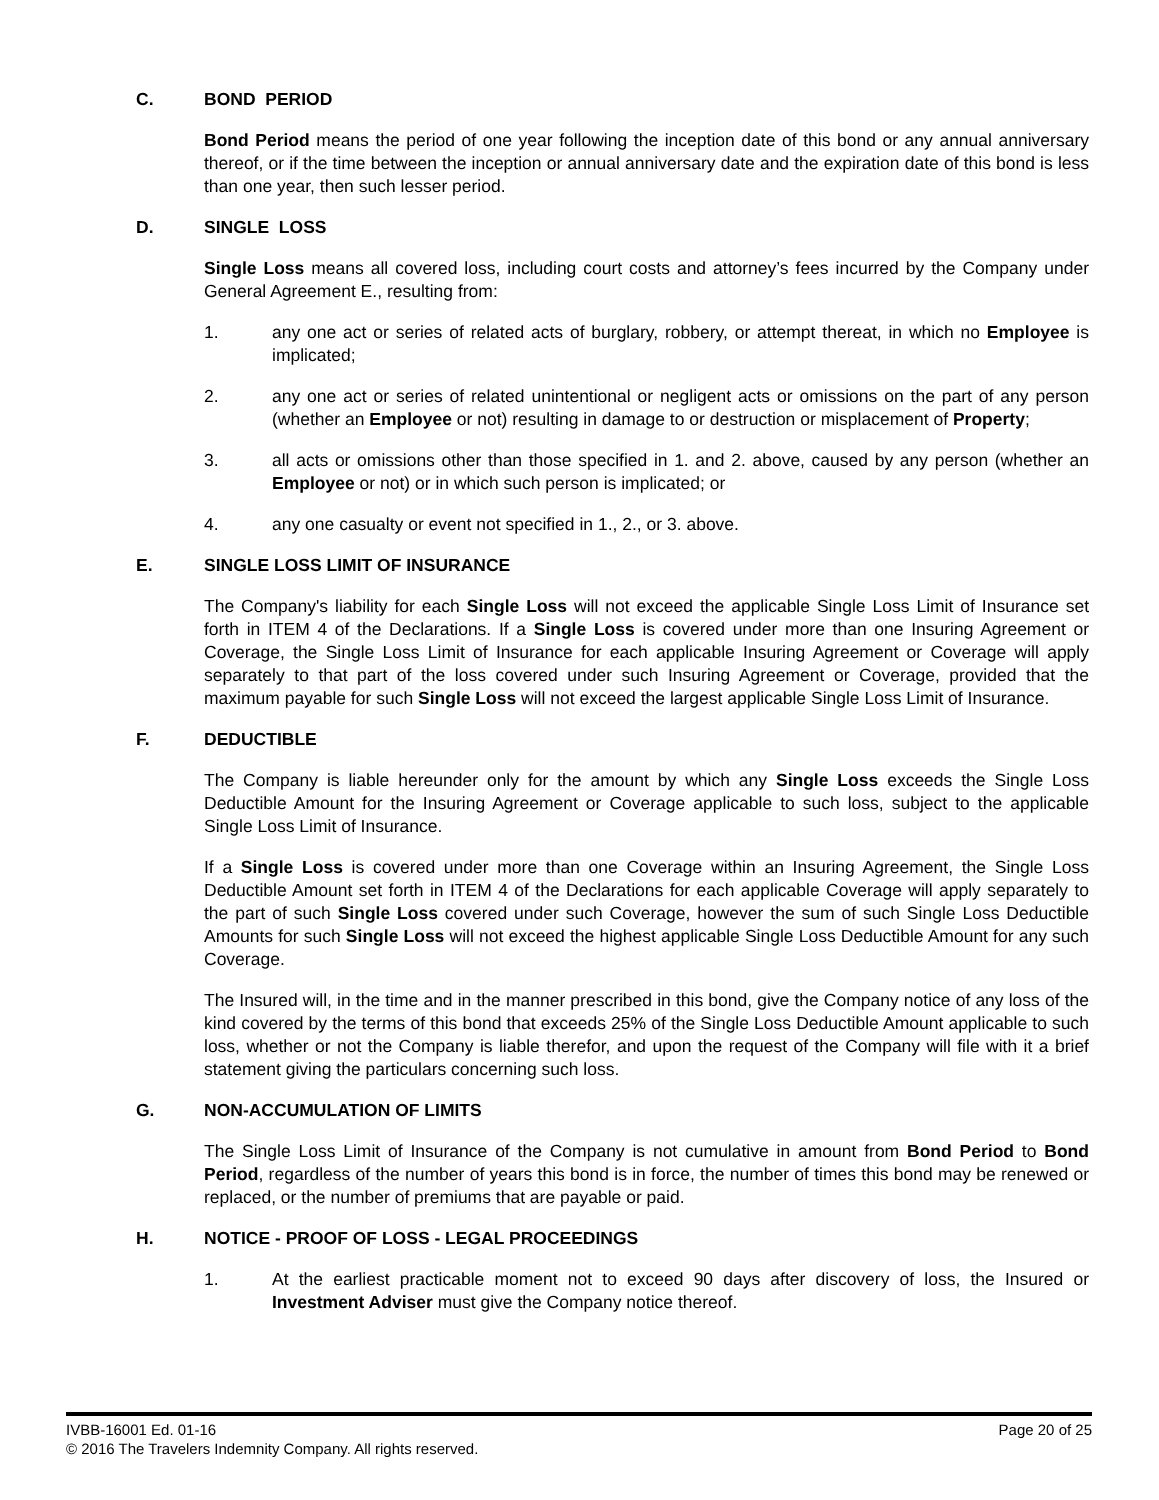C. BOND PERIOD
Bond Period means the period of one year following the inception date of this bond or any annual anniversary thereof, or if the time between the inception or annual anniversary date and the expiration date of this bond is less than one year, then such lesser period.
D. SINGLE LOSS
Single Loss means all covered loss, including court costs and attorney’s fees incurred by the Company under General Agreement E., resulting from:
1. any one act or series of related acts of burglary, robbery, or attempt thereat, in which no Employee is implicated;
2. any one act or series of related unintentional or negligent acts or omissions on the part of any person (whether an Employee or not) resulting in damage to or destruction or misplacement of Property;
3. all acts or omissions other than those specified in 1. and 2. above, caused by any person (whether an Employee or not) or in which such person is implicated; or
4. any one casualty or event not specified in 1., 2., or 3. above.
E. SINGLE LOSS LIMIT OF INSURANCE
The Company's liability for each Single Loss will not exceed the applicable Single Loss Limit of Insurance set forth in ITEM 4 of the Declarations. If a Single Loss is covered under more than one Insuring Agreement or Coverage, the Single Loss Limit of Insurance for each applicable Insuring Agreement or Coverage will apply separately to that part of the loss covered under such Insuring Agreement or Coverage, provided that the maximum payable for such Single Loss will not exceed the largest applicable Single Loss Limit of Insurance.
F. DEDUCTIBLE
The Company is liable hereunder only for the amount by which any Single Loss exceeds the Single Loss Deductible Amount for the Insuring Agreement or Coverage applicable to such loss, subject to the applicable Single Loss Limit of Insurance.
If a Single Loss is covered under more than one Coverage within an Insuring Agreement, the Single Loss Deductible Amount set forth in ITEM 4 of the Declarations for each applicable Coverage will apply separately to the part of such Single Loss covered under such Coverage, however the sum of such Single Loss Deductible Amounts for such Single Loss will not exceed the highest applicable Single Loss Deductible Amount for any such Coverage.
The Insured will, in the time and in the manner prescribed in this bond, give the Company notice of any loss of the kind covered by the terms of this bond that exceeds 25% of the Single Loss Deductible Amount applicable to such loss, whether or not the Company is liable therefor, and upon the request of the Company will file with it a brief statement giving the particulars concerning such loss.
G. NON-ACCUMULATION OF LIMITS
The Single Loss Limit of Insurance of the Company is not cumulative in amount from Bond Period to Bond Period, regardless of the number of years this bond is in force, the number of times this bond may be renewed or replaced, or the number of premiums that are payable or paid.
H. NOTICE - PROOF OF LOSS - LEGAL PROCEEDINGS
1. At the earliest practicable moment not to exceed 90 days after discovery of loss, the Insured or Investment Adviser must give the Company notice thereof.
IVBB-16001 Ed. 01-16 Page 20 of 25
© 2016 The Travelers Indemnity Company. All rights reserved.